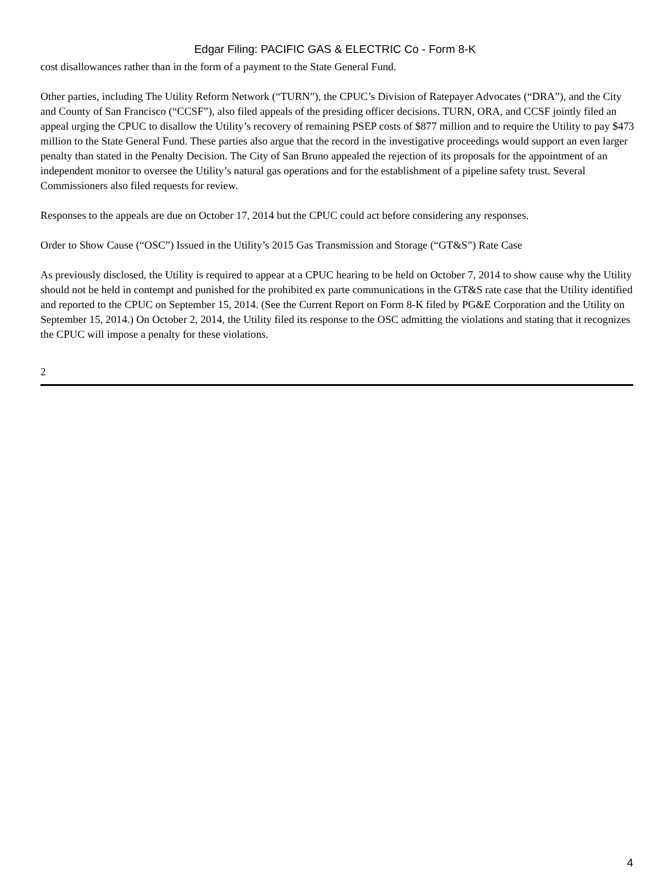Edgar Filing: PACIFIC GAS & ELECTRIC Co - Form 8-K
cost disallowances rather than in the form of a payment to the State General Fund.
Other parties, including The Utility Reform Network (“TURN”), the CPUC’s Division of Ratepayer Advocates (“DRA”), and the City and County of San Francisco (“CCSF”), also filed appeals of the presiding officer decisions. TURN, ORA, and CCSF jointly filed an appeal urging the CPUC to disallow the Utility’s recovery of remaining PSEP costs of $877 million and to require the Utility to pay $473 million to the State General Fund. These parties also argue that the record in the investigative proceedings would support an even larger penalty than stated in the Penalty Decision. The City of San Bruno appealed the rejection of its proposals for the appointment of an independent monitor to oversee the Utility’s natural gas operations and for the establishment of a pipeline safety trust. Several Commissioners also filed requests for review.
Responses to the appeals are due on October 17, 2014 but the CPUC could act before considering any responses.
Order to Show Cause (“OSC”) Issued in the Utility’s 2015 Gas Transmission and Storage (“GT&S”) Rate Case
As previously disclosed, the Utility is required to appear at a CPUC hearing to be held on October 7, 2014 to show cause why the Utility should not be held in contempt and punished for the prohibited ex parte communications in the GT&S rate case that the Utility identified and reported to the CPUC on September 15, 2014. (See the Current Report on Form 8-K filed by PG&E Corporation and the Utility on September 15, 2014.) On October 2, 2014, the Utility filed its response to the OSC admitting the violations and stating that it recognizes the CPUC will impose a penalty for these violations.
2
4